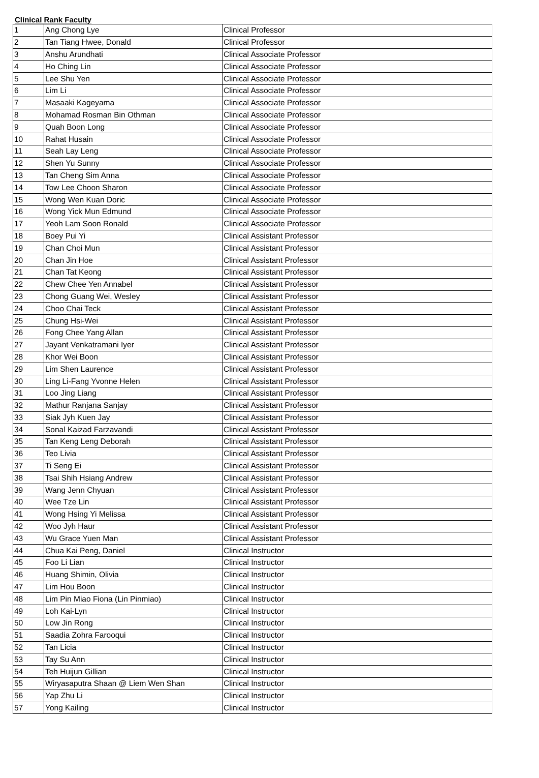Clinical Rank Faculty
| 1 | Ang Chong Lye | Clinical Professor |
| 2 | Tan Tiang Hwee, Donald | Clinical Professor |
| 3 | Anshu Arundhati | Clinical Associate Professor |
| 4 | Ho Ching Lin | Clinical Associate Professor |
| 5 | Lee Shu Yen | Clinical Associate Professor |
| 6 | Lim Li | Clinical Associate Professor |
| 7 | Masaaki Kageyama | Clinical Associate Professor |
| 8 | Mohamad Rosman Bin Othman | Clinical Associate Professor |
| 9 | Quah Boon Long | Clinical Associate Professor |
| 10 | Rahat Husain | Clinical Associate Professor |
| 11 | Seah Lay Leng | Clinical Associate Professor |
| 12 | Shen Yu Sunny | Clinical Associate Professor |
| 13 | Tan Cheng Sim Anna | Clinical Associate Professor |
| 14 | Tow Lee Choon Sharon | Clinical Associate Professor |
| 15 | Wong Wen Kuan Doric | Clinical Associate Professor |
| 16 | Wong Yick Mun Edmund | Clinical Associate Professor |
| 17 | Yeoh Lam Soon Ronald | Clinical Associate Professor |
| 18 | Boey Pui Yi | Clinical Assistant Professor |
| 19 | Chan Choi Mun | Clinical Assistant Professor |
| 20 | Chan Jin Hoe | Clinical Assistant Professor |
| 21 | Chan Tat Keong | Clinical Assistant Professor |
| 22 | Chew Chee Yen Annabel | Clinical Assistant Professor |
| 23 | Chong Guang Wei, Wesley | Clinical Assistant Professor |
| 24 | Choo Chai Teck | Clinical Assistant Professor |
| 25 | Chung Hsi-Wei | Clinical Assistant Professor |
| 26 | Fong Chee Yang Allan | Clinical Assistant Professor |
| 27 | Jayant Venkatramani Iyer | Clinical Assistant Professor |
| 28 | Khor Wei Boon | Clinical Assistant Professor |
| 29 | Lim Shen Laurence | Clinical Assistant Professor |
| 30 | Ling Li-Fang Yvonne Helen | Clinical Assistant Professor |
| 31 | Loo Jing Liang | Clinical Assistant Professor |
| 32 | Mathur Ranjana Sanjay | Clinical Assistant Professor |
| 33 | Siak Jyh Kuen Jay | Clinical Assistant Professor |
| 34 | Sonal Kaizad Farzavandi | Clinical Assistant Professor |
| 35 | Tan Keng Leng Deborah | Clinical Assistant Professor |
| 36 | Teo Livia | Clinical Assistant Professor |
| 37 | Ti Seng Ei | Clinical Assistant Professor |
| 38 | Tsai Shih Hsiang Andrew | Clinical Assistant Professor |
| 39 | Wang Jenn Chyuan | Clinical Assistant Professor |
| 40 | Wee Tze Lin | Clinical Assistant Professor |
| 41 | Wong Hsing Yi Melissa | Clinical Assistant Professor |
| 42 | Woo Jyh Haur | Clinical Assistant Professor |
| 43 | Wu Grace Yuen Man | Clinical Assistant Professor |
| 44 | Chua Kai Peng, Daniel | Clinical Instructor |
| 45 | Foo Li Lian | Clinical Instructor |
| 46 | Huang Shimin, Olivia | Clinical Instructor |
| 47 | Lim Hou Boon | Clinical Instructor |
| 48 | Lim Pin Miao Fiona (Lin Pinmiao) | Clinical Instructor |
| 49 | Loh Kai-Lyn | Clinical Instructor |
| 50 | Low Jin Rong | Clinical Instructor |
| 51 | Saadia Zohra Farooqui | Clinical Instructor |
| 52 | Tan Licia | Clinical Instructor |
| 53 | Tay Su Ann | Clinical Instructor |
| 54 | Teh Huijun Gillian | Clinical Instructor |
| 55 | Wiryasaputra Shaan @ Liem Wen Shan | Clinical Instructor |
| 56 | Yap Zhu Li | Clinical Instructor |
| 57 | Yong Kailing | Clinical Instructor |